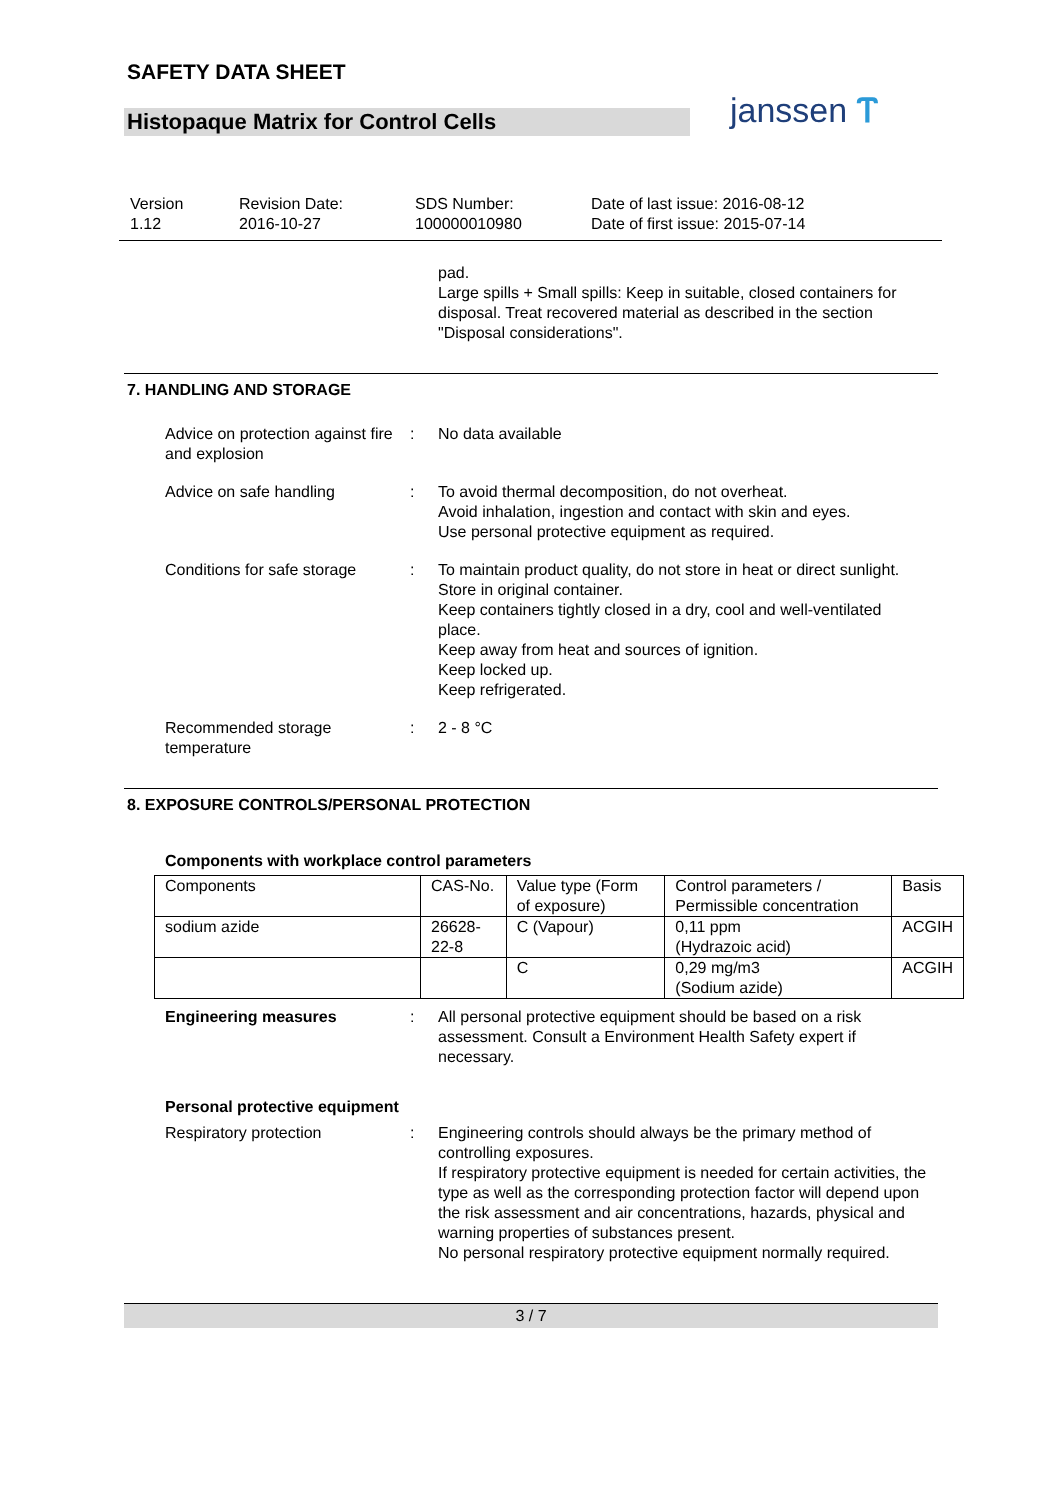SAFETY DATA SHEET
Histopaque Matrix for Control Cells
janssen Ⲧ
Version
1.12
Revision Date:
2016-10-27
SDS Number:
100000010980
Date of last issue: 2016-08-12
Date of first issue: 2015-07-14
pad.
Large spills + Small spills: Keep in suitable, closed containers for disposal. Treat recovered material as described in the section "Disposal considerations".
7. HANDLING AND STORAGE
Advice on protection against fire and explosion
: No data available
Advice on safe handling : To avoid thermal decomposition, do not overheat.
Avoid inhalation, ingestion and contact with skin and eyes.
Use personal protective equipment as required.
Conditions for safe storage
: To maintain product quality, do not store in heat or direct sunlight.
Store in original container.
Keep containers tightly closed in a dry, cool and well-ventilated place.
Keep away from heat and sources of ignition.
Keep locked up.
Keep refrigerated.
Recommended storage temperature
: 2 - 8 °C
8. EXPOSURE CONTROLS/PERSONAL PROTECTION
Components with workplace control parameters
| Components | CAS-No. | Value type (Form of exposure) | Control parameters / Permissible concentration | Basis |
| --- | --- | --- | --- | --- |
| sodium azide | 26628-22-8 | C (Vapour) | 0,11 ppm (Hydrazoic acid) | ACGIH |
| | | C | 0,29 mg/m3 (Sodium azide) | ACGIH |
Engineering measures : All personal protective equipment should be based on a risk assessment. Consult a Environment Health Safety expert if necessary.
Personal protective equipment
Respiratory protection : Engineering controls should always be the primary method of controlling exposures.
If respiratory protective equipment is needed for certain activities, the type as well as the corresponding protection factor will depend upon the risk assessment and air concentrations, hazards, physical and warning properties of substances present.
No personal respiratory protective equipment normally required.
3 / 7